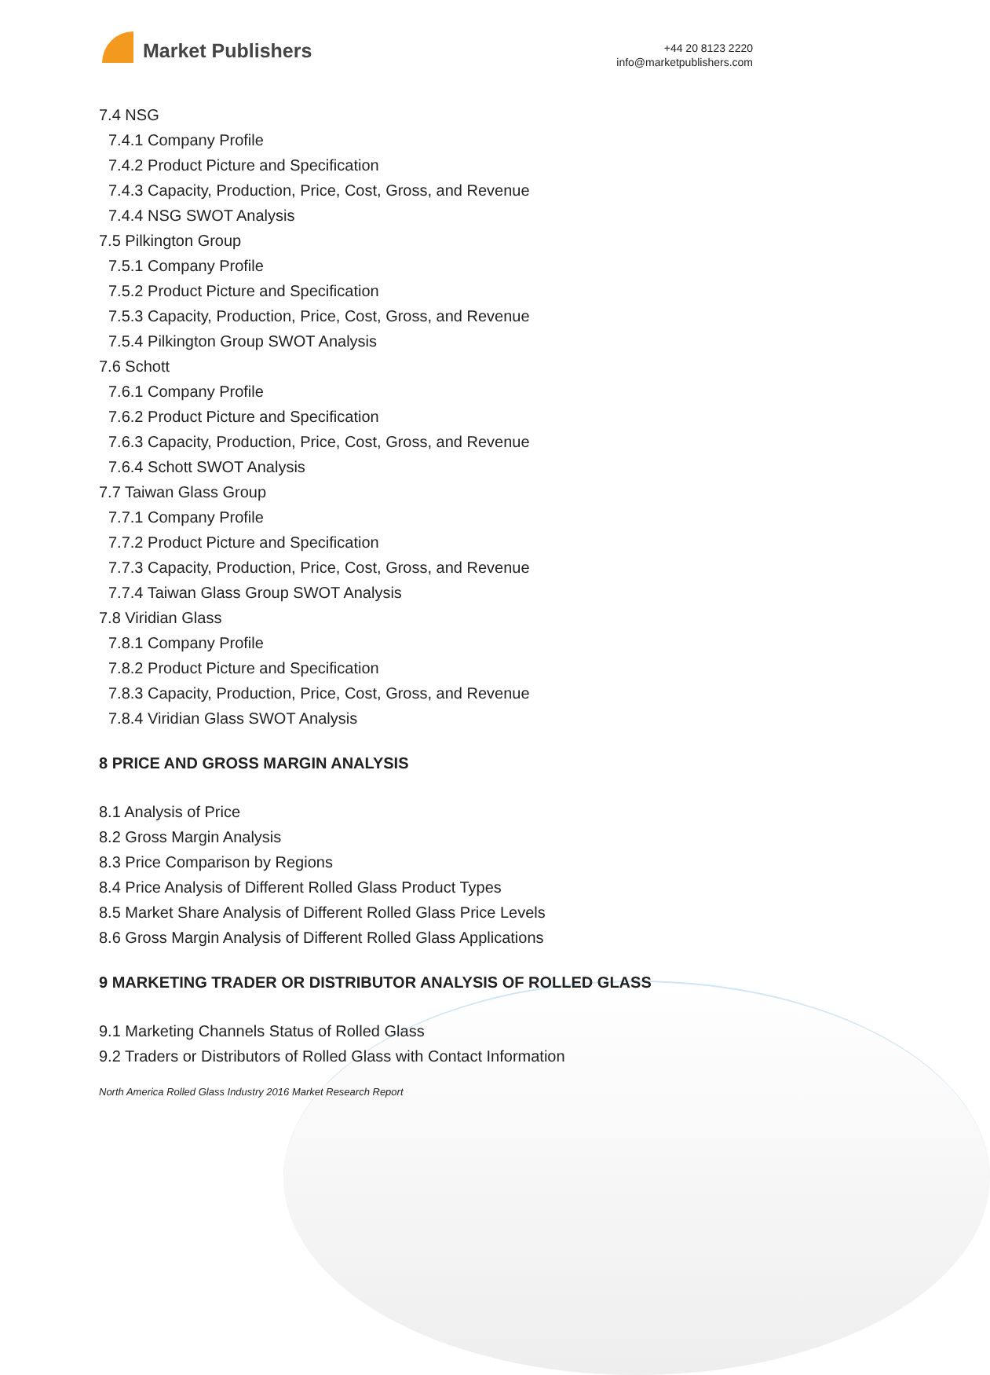Market Publishers
+44 20 8123 2220
info@marketpublishers.com
7.4 NSG
7.4.1 Company Profile
7.4.2 Product Picture and Specification
7.4.3 Capacity, Production, Price, Cost, Gross, and Revenue
7.4.4 NSG SWOT Analysis
7.5 Pilkington Group
7.5.1 Company Profile
7.5.2 Product Picture and Specification
7.5.3 Capacity, Production, Price, Cost, Gross, and Revenue
7.5.4 Pilkington Group SWOT Analysis
7.6 Schott
7.6.1 Company Profile
7.6.2 Product Picture and Specification
7.6.3 Capacity, Production, Price, Cost, Gross, and Revenue
7.6.4 Schott SWOT Analysis
7.7 Taiwan Glass Group
7.7.1 Company Profile
7.7.2 Product Picture and Specification
7.7.3 Capacity, Production, Price, Cost, Gross, and Revenue
7.7.4 Taiwan Glass Group SWOT Analysis
7.8 Viridian Glass
7.8.1 Company Profile
7.8.2 Product Picture and Specification
7.8.3 Capacity, Production, Price, Cost, Gross, and Revenue
7.8.4 Viridian Glass SWOT Analysis
8 PRICE AND GROSS MARGIN ANALYSIS
8.1 Analysis of Price
8.2 Gross Margin Analysis
8.3 Price Comparison by Regions
8.4 Price Analysis of Different Rolled Glass Product Types
8.5 Market Share Analysis of Different Rolled Glass Price Levels
8.6 Gross Margin Analysis of Different Rolled Glass Applications
9 MARKETING TRADER OR DISTRIBUTOR ANALYSIS OF ROLLED GLASS
9.1 Marketing Channels Status of Rolled Glass
9.2 Traders or Distributors of Rolled Glass with Contact Information
North America Rolled Glass Industry 2016 Market Research Report